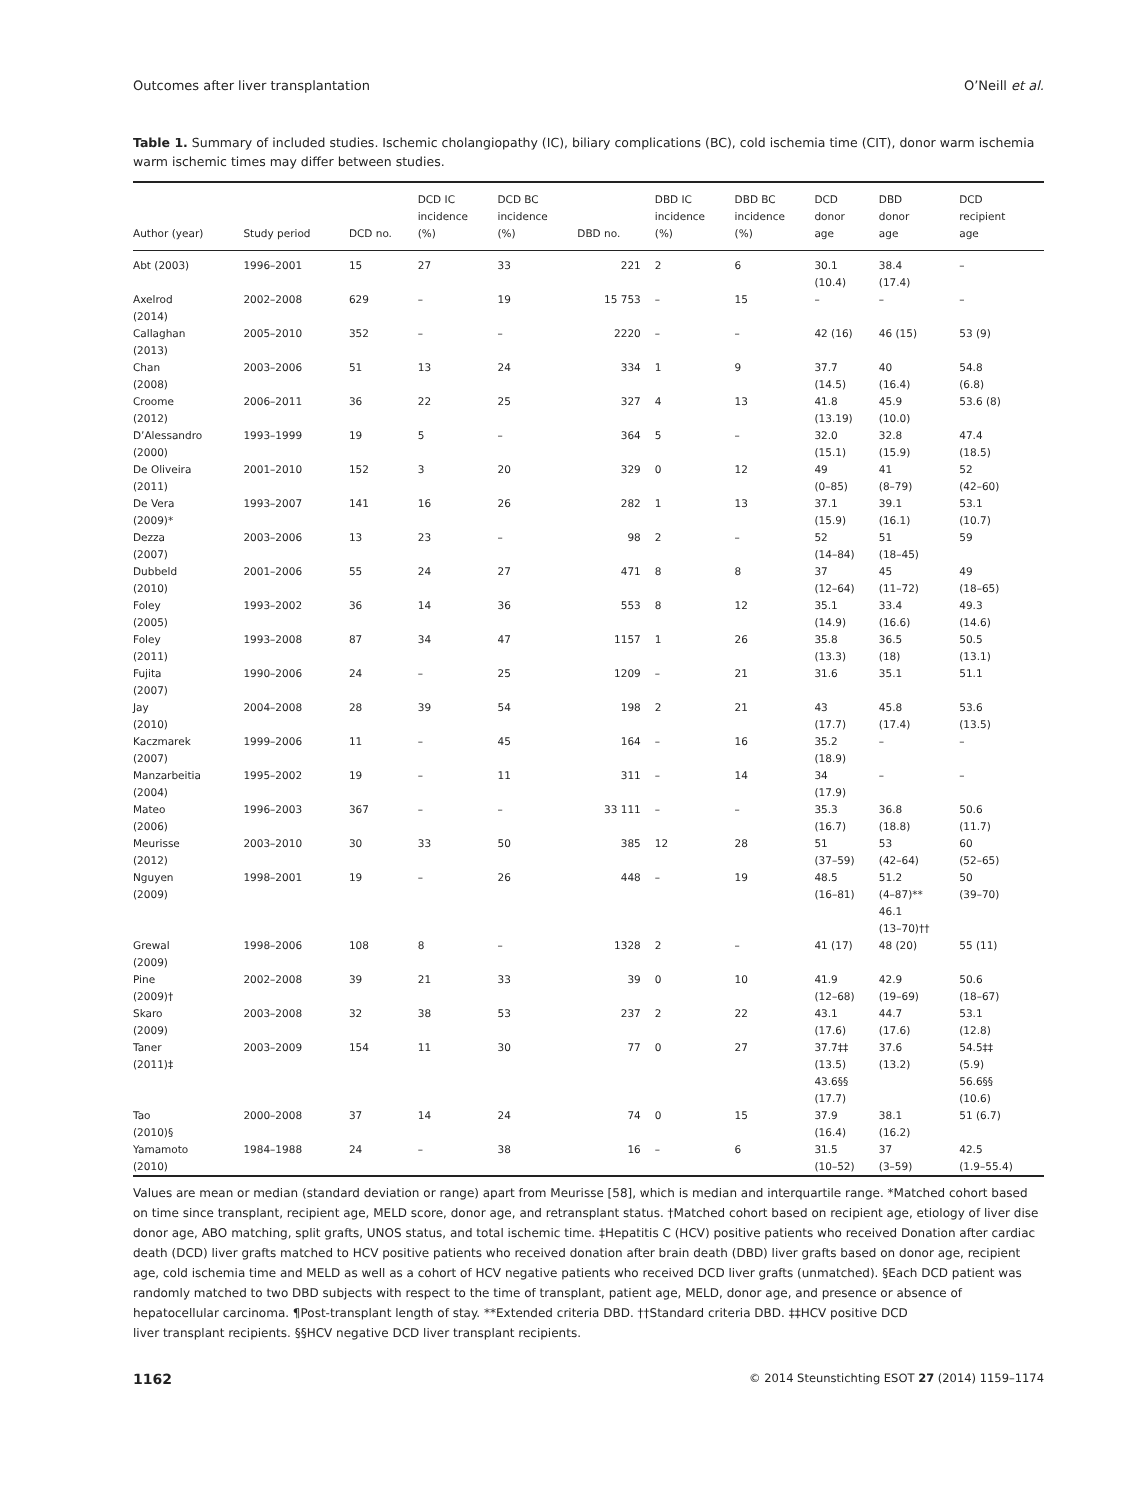Outcomes after liver transplantation O’Neill et al.
Table 1. Summary of included studies. Ischemic cholangiopathy (IC), biliary complications (BC), cold ischemia time (CIT), donor warm ischemia warm ischemic times may differ between studies.
| Author (year) | Study period | DCD no. | DCD IC incidence (%) | DCD BC incidence (%) | DBD no. | DBD IC incidence (%) | DBD BC incidence (%) | DCD donor age | DBD donor age | DCD recipient age |
| --- | --- | --- | --- | --- | --- | --- | --- | --- | --- | --- |
| Abt (2003) | 1996–2001 | 15 | 27 | 33 | 221 | 2 | 6 | 30.1 (10.4) | 38.4 (17.4) | – |
| Axelrod (2014) | 2002–2008 | 629 | – | 19 | 15 753 | – | 15 | – | – | – |
| Callaghan (2013) | 2005–2010 | 352 | – | – | 2220 | – | – | 42 (16) | 46 (15) | 53 (9) |
| Chan (2008) | 2003–2006 | 51 | 13 | 24 | 334 | 1 | 9 | 37.7 (14.5) | 40 (16.4) | 54.8 (6.8) |
| Croome (2012) | 2006–2011 | 36 | 22 | 25 | 327 | 4 | 13 | 41.8 (13.19) | 45.9 (10.0) | 53.6 (8) |
| D’Alessandro (2000) | 1993–1999 | 19 | 5 | – | 364 | 5 | – | 32.0 (15.1) | 32.8 (15.9) | 47.4 (18.5) |
| De Oliveira (2011) | 2001–2010 | 152 | 3 | 20 | 329 | 0 | 12 | 49 (0–85) | 41 (8–79) | 52 (42–60) |
| De Vera (2009)* | 1993–2007 | 141 | 16 | 26 | 282 | 1 | 13 | 37.1 (15.9) | 39.1 (16.1) | 53.1 (10.7) |
| Dezza (2007) | 2003–2006 | 13 | 23 | – | 98 | 2 | – | 52 (14–84) | 51 (18–45) | 59 |
| Dubbeld (2010) | 2001–2006 | 55 | 24 | 27 | 471 | 8 | 8 | 37 (12–64) | 45 (11–72) | 49 (18–65) |
| Foley (2005) | 1993–2002 | 36 | 14 | 36 | 553 | 8 | 12 | 35.1 (14.9) | 33.4 (16.6) | 49.3 (14.6) |
| Foley (2011) | 1993–2008 | 87 | 34 | 47 | 1157 | 1 | 26 | 35.8 (13.3) | 36.5 (18) | 50.5 (13.1) |
| Fujita (2007) | 1990–2006 | 24 | – | 25 | 1209 | – | 21 | 31.6 | 35.1 | 51.1 |
| Jay (2010) | 2004–2008 | 28 | 39 | 54 | 198 | 2 | 21 | 43 (17.7) | 45.8 (17.4) | 53.6 (13.5) |
| Kaczmarek (2007) | 1999–2006 | 11 | – | 45 | 164 | – | 16 | 35.2 (18.9) | – | – |
| Manzarbeitia (2004) | 1995–2002 | 19 | – | 11 | 311 | – | 14 | 34 (17.9) | – | – |
| Mateo (2006) | 1996–2003 | 367 | – | – | 33 111 | – | – | 35.3 (16.7) | 36.8 (18.8) | 50.6 (11.7) |
| Meurisse (2012) | 2003–2010 | 30 | 33 | 50 | 385 | 12 | 28 | 51 (37–59) | 53 (42–64) | 60 (52–65) |
| Nguyen (2009) | 1998–2001 | 19 | – | 26 | 448 | – | 19 | 48.5 (16–81) | 51.2 (4–87)** 46.1 (13–70)†† | 50 (39–70) |
| Grewal (2009) | 1998–2006 | 108 | 8 | – | 1328 | 2 | – | 41 (17) | 48 (20) | 55 (11) |
| Pine (2009)† | 2002–2008 | 39 | 21 | 33 | 39 | 0 | 10 | 41.9 (12–68) | 42.9 (19–69) | 50.6 (18–67) |
| Skaro (2009) | 2003–2008 | 32 | 38 | 53 | 237 | 2 | 22 | 43.1 (17.6) | 44.7 (17.6) | 53.1 (12.8) |
| Taner (2011)‡ | 2003–2009 | 154 | 11 | 30 | 77 | 0 | 27 | 37.7‡‡ (13.5) 43.6§§ (17.7) | 37.6 (13.2) | 54.5‡‡ (5.9) 56.6§§ (10.6) |
| Tao (2010)§ | 2000–2008 | 37 | 14 | 24 | 74 | 0 | 15 | 37.9 (16.4) | 38.1 (16.2) | 51 (6.7) |
| Yamamoto (2010) | 1984–1988 | 24 | – | 38 | 16 | – | 6 | 31.5 (10–52) | 37 (3–59) | 42.5 (1.9–55.4) |
Values are mean or median (standard deviation or range) apart from Meurisse [58], which is median and interquartile range. *Matched cohort based
on time since transplant, recipient age, MELD score, donor age, and retransplant status. †Matched cohort based on recipient age, etiology of liver dise
donor age, ABO matching, split grafts, UNOS status, and total ischemic time. ‡Hepatitis C (HCV) positive patients who received Donation after cardiac
death (DCD) liver grafts matched to HCV positive patients who received donation after brain death (DBD) liver grafts based on donor age, recipient
age, cold ischemia time and MELD as well as a cohort of HCV negative patients who received DCD liver grafts (unmatched). §Each DCD patient was
randomly matched to two DBD subjects with respect to the time of transplant, patient age, MELD, donor age, and presence or absence of
hepatocellular carcinoma. ¶Post-transplant length of stay. **Extended criteria DBD. ††Standard criteria DBD. ‡‡HCV positive DCD
liver transplant recipients. §§HCV negative DCD liver transplant recipients.
1162 © 2014 Steunstichting ESOT 27 (2014) 1159–1174